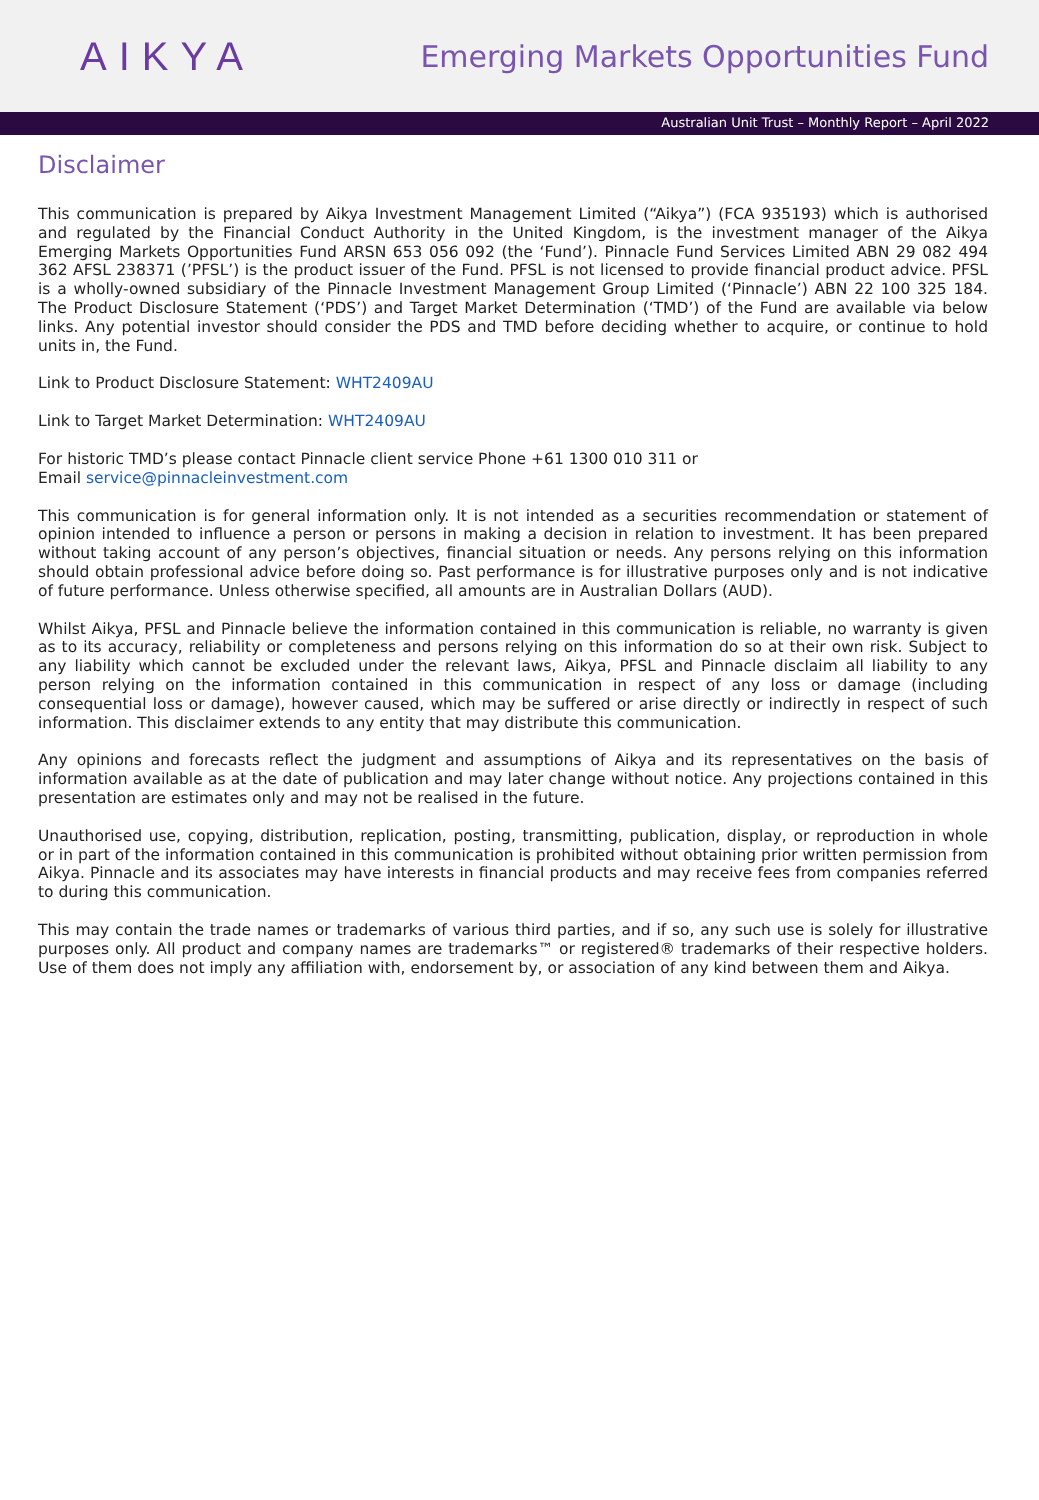AIKYA
Emerging Markets Opportunities Fund
Australian Unit Trust – Monthly Report – April 2022
Disclaimer
This communication is prepared by Aikya Investment Management Limited (“Aikya”) (FCA 935193) which is authorised and regulated by the Financial Conduct Authority in the United Kingdom, is the investment manager of the Aikya Emerging Markets Opportunities Fund ARSN 653 056 092 (the ‘Fund’). Pinnacle Fund Services Limited ABN 29 082 494 362 AFSL 238371 (’PFSL’) is the product issuer of the Fund. PFSL is not licensed to provide financial product advice. PFSL is a wholly-owned subsidiary of the Pinnacle Investment Management Group Limited (‘Pinnacle’) ABN 22 100 325 184. The Product Disclosure Statement (‘PDS’) and Target Market Determination (‘TMD’) of the Fund are available via below links. Any potential investor should consider the PDS and TMD before deciding whether to acquire, or continue to hold units in, the Fund.
Link to Product Disclosure Statement: WHT2409AU
Link to Target Market Determination: WHT2409AU
For historic TMD’s please contact Pinnacle client service Phone +61 1300 010 311 or
Email service@pinnacleinvestment.com
This communication is for general information only. It is not intended as a securities recommendation or statement of opinion intended to influence a person or persons in making a decision in relation to investment. It has been prepared without taking account of any person’s objectives, financial situation or needs. Any persons relying on this information should obtain professional advice before doing so. Past performance is for illustrative purposes only and is not indicative of future performance. Unless otherwise specified, all amounts are in Australian Dollars (AUD).
Whilst Aikya, PFSL and Pinnacle believe the information contained in this communication is reliable, no warranty is given as to its accuracy, reliability or completeness and persons relying on this information do so at their own risk. Subject to any liability which cannot be excluded under the relevant laws, Aikya, PFSL and Pinnacle disclaim all liability to any person relying on the information contained in this communication in respect of any loss or damage (including consequential loss or damage), however caused, which may be suffered or arise directly or indirectly in respect of such information. This disclaimer extends to any entity that may distribute this communication.
Any opinions and forecasts reflect the judgment and assumptions of Aikya and its representatives on the basis of information available as at the date of publication and may later change without notice. Any projections contained in this presentation are estimates only and may not be realised in the future.
Unauthorised use, copying, distribution, replication, posting, transmitting, publication, display, or reproduction in whole or in part of the information contained in this communication is prohibited without obtaining prior written permission from Aikya. Pinnacle and its associates may have interests in financial products and may receive fees from companies referred to during this communication.
This may contain the trade names or trademarks of various third parties, and if so, any such use is solely for illustrative purposes only. All product and company names are trademarks™ or registered® trademarks of their respective holders. Use of them does not imply any affiliation with, endorsement by, or association of any kind between them and Aikya.